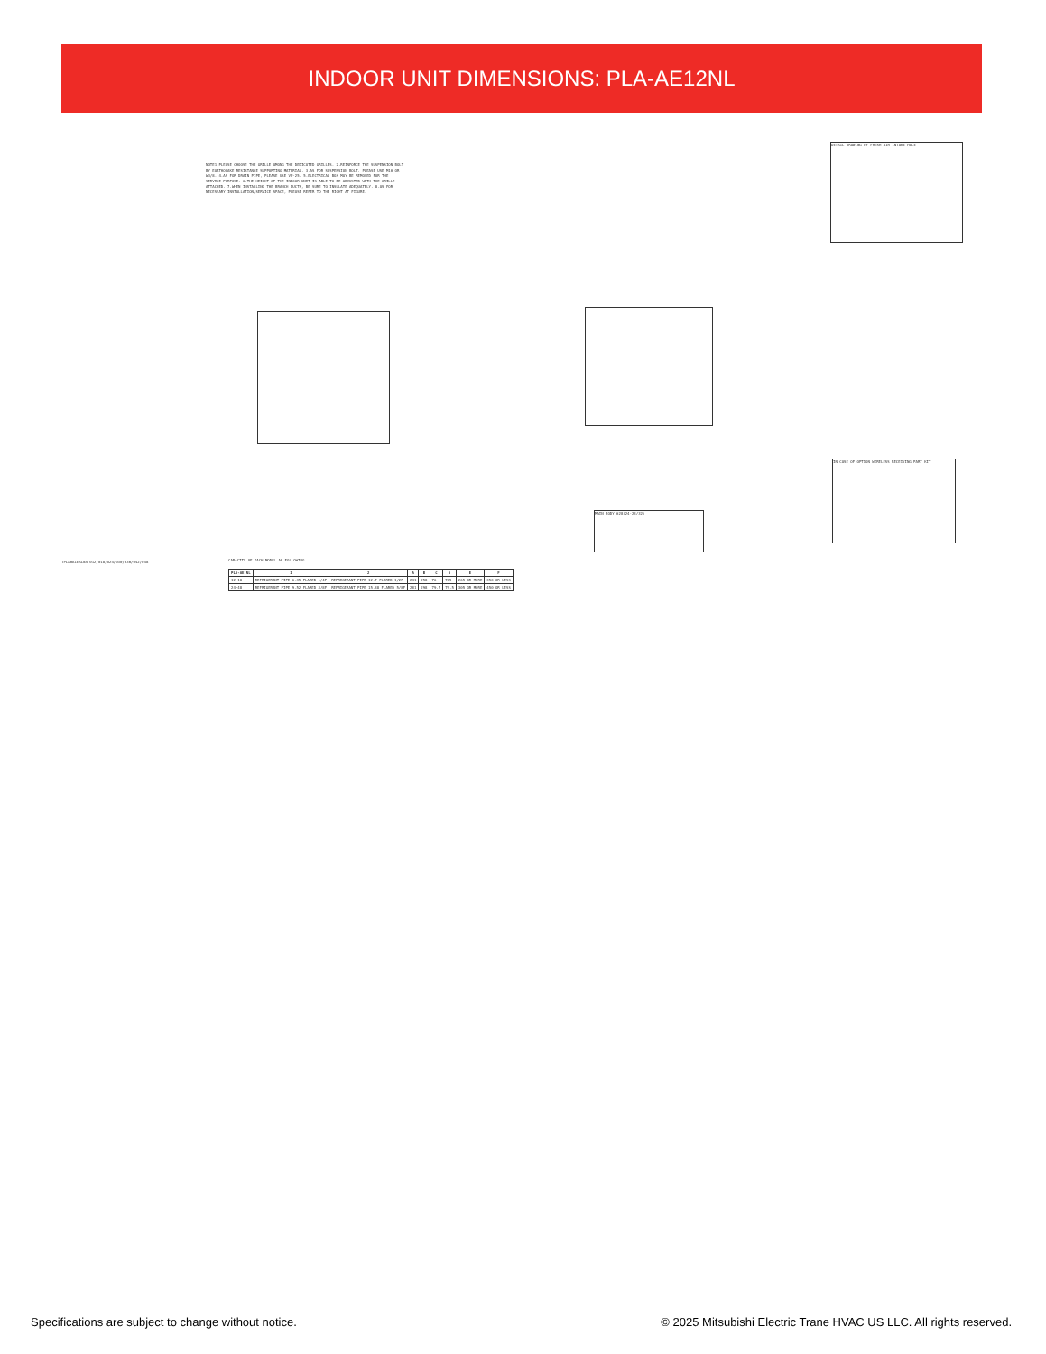INDOOR UNIT DIMENSIONS: PLA-AE12NL
NOTE1.PLEASE CHOOSE THE GRILLE AMONG THE DEDICATED GRILLES. 2.REINFORCE THE SUSPENSION BOLT BY EARTHQUAKE RESISTANCE SUPPORTING MATERIAL. 3.AS FOR SUSPENSION BOLT, PLEASE USE M10 OR W3/8. 4.AS FOR DRAIN PIPE, PLEASE USE VP-25. 5.ELECTRICAL BOX MAY BE REMOVED FOR THE SERVICE PURPOSE. 6.THE HEIGHT OF THE INDOOR UNIT IS ABLE TO BE ADJUSTED WITH THE GRILLE ATTACHED. 7.WHEN INSTALLING THE BRANCH DUCTS, BE SURE TO INSULATE ADEQUATELY. 8.AS FOR NECESSARY INSTALLATION/SERVICE SPACE, PLEASE REFER TO THE RIGHT AT FIGURE.
DETAIL DRAWING OF FRESH AIR INTAKE HOLE
IN CASE OF OPTION WIRELESS RECEIVING PART KIT
MAIN BODY 628(24-23/32)
TPLA0A1EAL0A 012/018/024/030/036/042/048
CAPACITY OF EACH MODEL AS FOLLOWING
| PLA-AE NL | 1 | 2 | A | B | C | D | E | F |
| --- | --- | --- | --- | --- | --- | --- | --- | --- |
| 12~18 | REFRIGERANT PIPE 6.35 FLARED 1/4F | REFRIGERANT PIPE 12.7 FLARED 1/2F | 241 | 258 | 76 | 765 | 265 OR MORE | 350 OR LESS |
| 24~48 | REFRIGERANT PIPE 9.52 FLARED 3/8F | REFRIGERANT PIPE 15.88 FLARED 5/8F | 281 | 298 | 79.5 | 79.5 | 305 OR MORE | 450 OR LESS |
Specifications are subject to change without notice.
© 2025 Mitsubishi Electric Trane HVAC US LLC. All rights reserved.